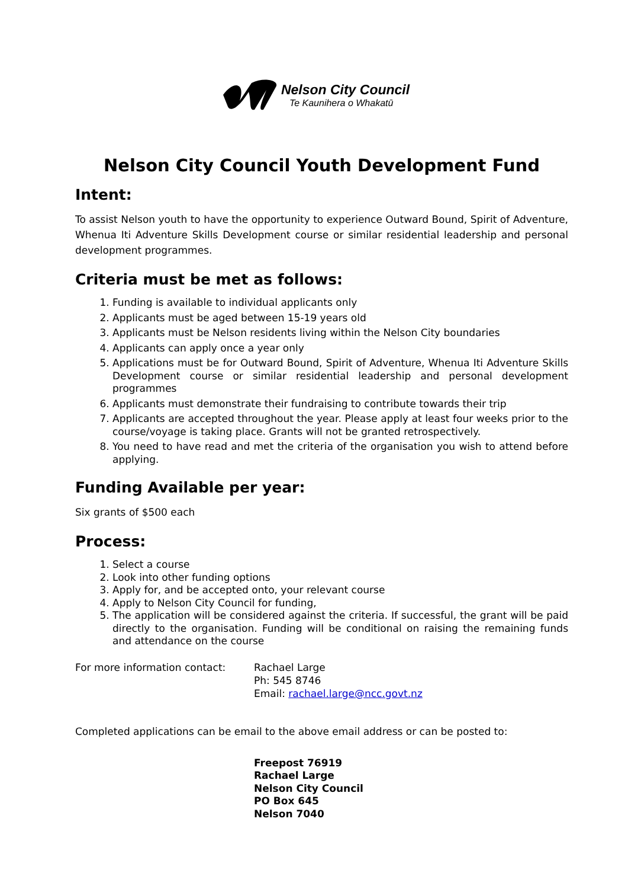Nelson City Council
Te Kaunihera o Whakatū
Nelson City Council Youth Development Fund
Intent:
To assist Nelson youth to have the opportunity to experience Outward Bound, Spirit of Adventure, Whenua Iti Adventure Skills Development course or similar residential leadership and personal development programmes.
Criteria must be met as follows:
1. Funding is available to individual applicants only
2. Applicants must be aged between 15-19 years old
3. Applicants must be Nelson residents living within the Nelson City boundaries
4. Applicants can apply once a year only
5. Applications must be for Outward Bound, Spirit of Adventure, Whenua Iti Adventure Skills Development course or similar residential leadership and personal development programmes
6. Applicants must demonstrate their fundraising to contribute towards their trip
7. Applicants are accepted throughout the year. Please apply at least four weeks prior to the course/voyage is taking place. Grants will not be granted retrospectively.
8. You need to have read and met the criteria of the organisation you wish to attend before applying.
Funding Available per year:
Six grants of $500 each
Process:
1. Select a course
2. Look into other funding options
3. Apply for, and be accepted onto, your relevant course
4. Apply to Nelson City Council for funding,
5. The application will be considered against the criteria. If successful, the grant will be paid directly to the organisation. Funding will be conditional on raising the remaining funds and attendance on the course
For more information contact: Rachael Large
Ph: 545 8746
Email: rachael.large@ncc.govt.nz
Completed applications can be email to the above email address or can be posted to:
Freepost 76919
Rachael Large
Nelson City Council
PO Box 645
Nelson 7040